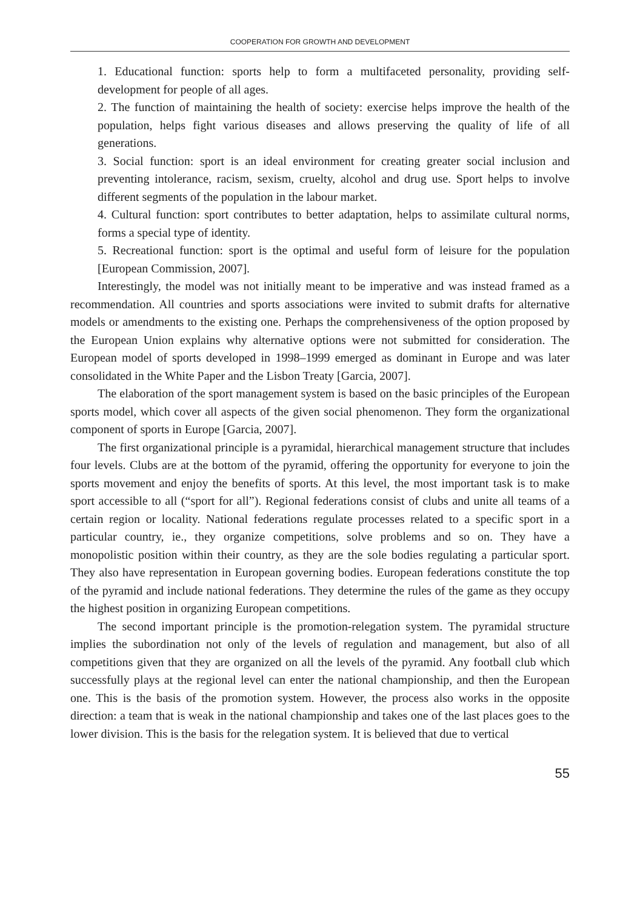COOPERATION FOR GROWTH AND DEVELOPMENT
1. Educational function: sports help to form a multifaceted personality, providing self-development for people of all ages.
2. The function of maintaining the health of society: exercise helps improve the health of the population, helps fight various diseases and allows preserving the quality of life of all generations.
3. Social function: sport is an ideal environment for creating greater social inclusion and preventing intolerance, racism, sexism, cruelty, alcohol and drug use. Sport helps to involve different segments of the population in the labour market.
4. Cultural function: sport contributes to better adaptation, helps to assimilate cultural norms, forms a special type of identity.
5. Recreational function: sport is the optimal and useful form of leisure for the population [European Commission, 2007].
Interestingly, the model was not initially meant to be imperative and was instead framed as a recommendation. All countries and sports associations were invited to submit drafts for alternative models or amendments to the existing one. Perhaps the comprehensiveness of the option proposed by the European Union explains why alternative options were not submitted for consideration. The European model of sports developed in 1998–1999 emerged as dominant in Europe and was later consolidated in the White Paper and the Lisbon Treaty [Garcia, 2007].
The elaboration of the sport management system is based on the basic principles of the European sports model, which cover all aspects of the given social phenomenon. They form the organizational component of sports in Europe [Garcia, 2007].
The first organizational principle is a pyramidal, hierarchical management structure that includes four levels. Clubs are at the bottom of the pyramid, offering the opportunity for everyone to join the sports movement and enjoy the benefits of sports. At this level, the most important task is to make sport accessible to all (“sport for all”). Regional federations consist of clubs and unite all teams of a certain region or locality. National federations regulate processes related to a specific sport in a particular country, ie., they organize competitions, solve problems and so on. They have a monopolistic position within their country, as they are the sole bodies regulating a particular sport. They also have representation in European governing bodies. European federations constitute the top of the pyramid and include national federations. They determine the rules of the game as they occupy the highest position in organizing European competitions.
The second important principle is the promotion-relegation system. The pyramidal structure implies the subordination not only of the levels of regulation and management, but also of all competitions given that they are organized on all the levels of the pyramid. Any football club which successfully plays at the regional level can enter the national championship, and then the European one. This is the basis of the promotion system. However, the process also works in the opposite direction: a team that is weak in the national championship and takes one of the last places goes to the lower division. This is the basis for the relegation system. It is believed that due to vertical
55